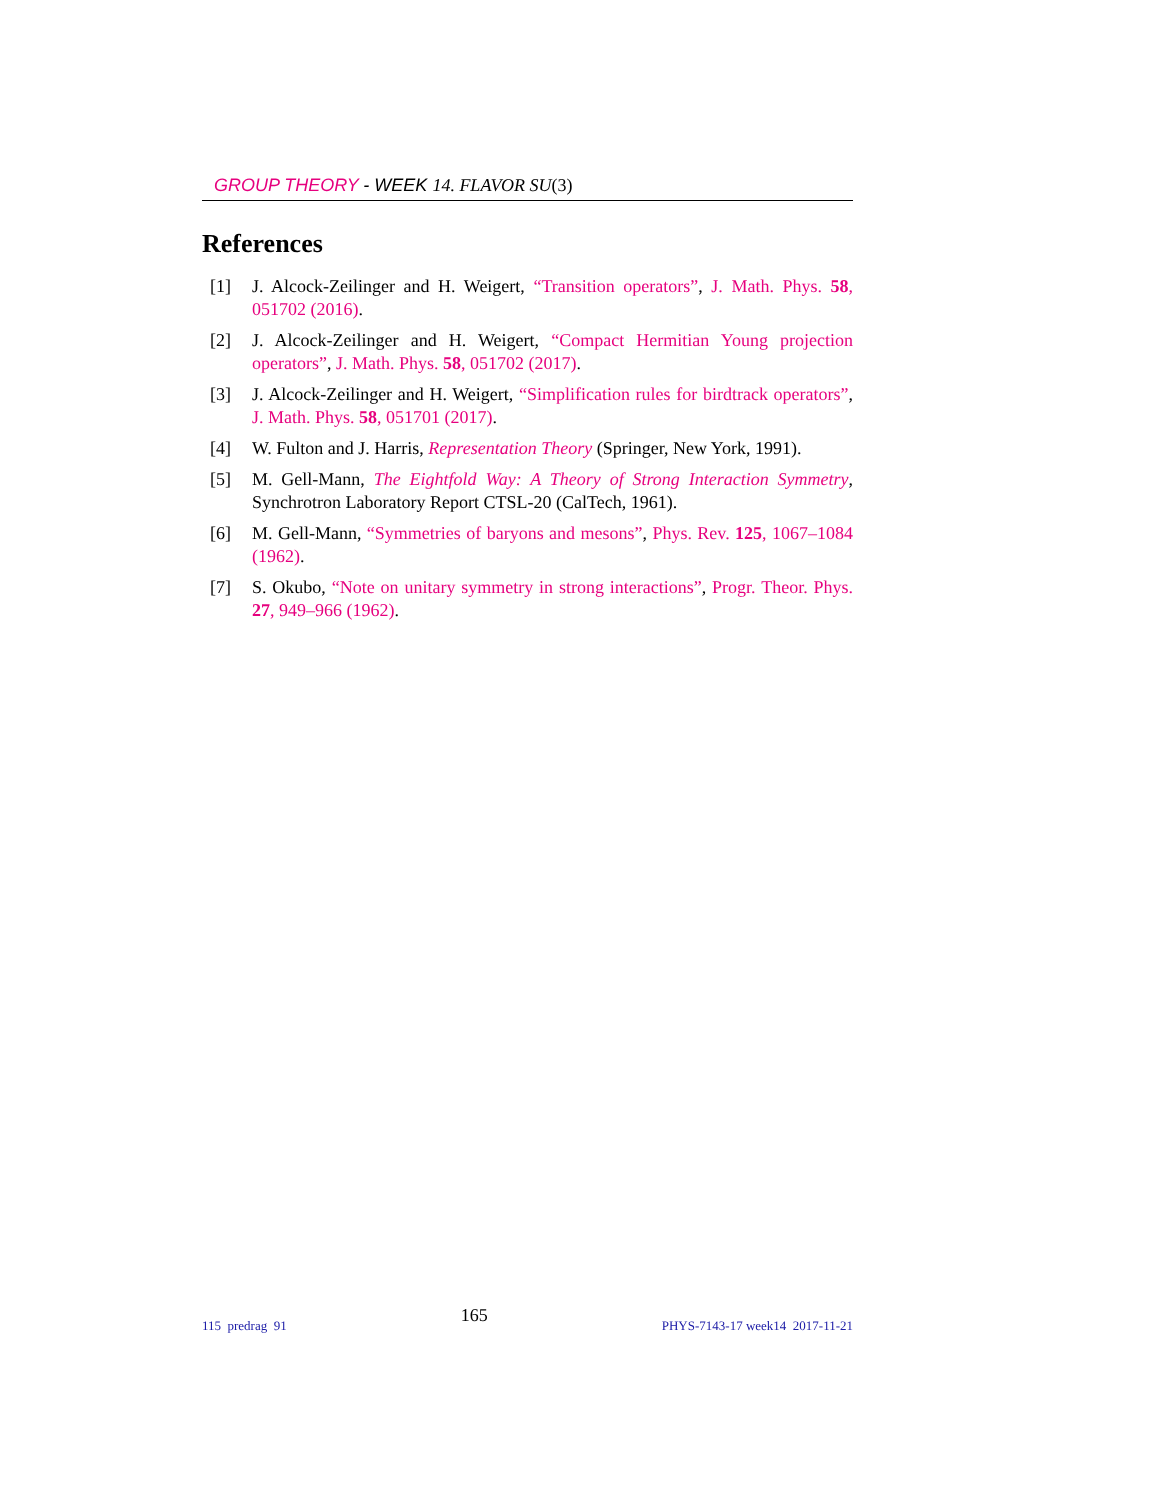GROUP THEORY - WEEK 14. FLAVOR SU(3)
References
[1] J. Alcock-Zeilinger and H. Weigert, “Transition operators”, J. Math. Phys. 58, 051702 (2016).
[2] J. Alcock-Zeilinger and H. Weigert, “Compact Hermitian Young projection operators”, J. Math. Phys. 58, 051702 (2017).
[3] J. Alcock-Zeilinger and H. Weigert, “Simplification rules for birdtrack operators”, J. Math. Phys. 58, 051701 (2017).
[4] W. Fulton and J. Harris, Representation Theory (Springer, New York, 1991).
[5] M. Gell-Mann, The Eightfold Way: A Theory of Strong Interaction Symmetry, Synchrotron Laboratory Report CTSL-20 (CalTech, 1961).
[6] M. Gell-Mann, “Symmetries of baryons and mesons”, Phys. Rev. 125, 1067–1084 (1962).
[7] S. Okubo, “Note on unitary symmetry in strong interactions”, Progr. Theor. Phys. 27, 949–966 (1962).
115 predrag 91 165 PHYS-7143-17 week14 2017-11-21